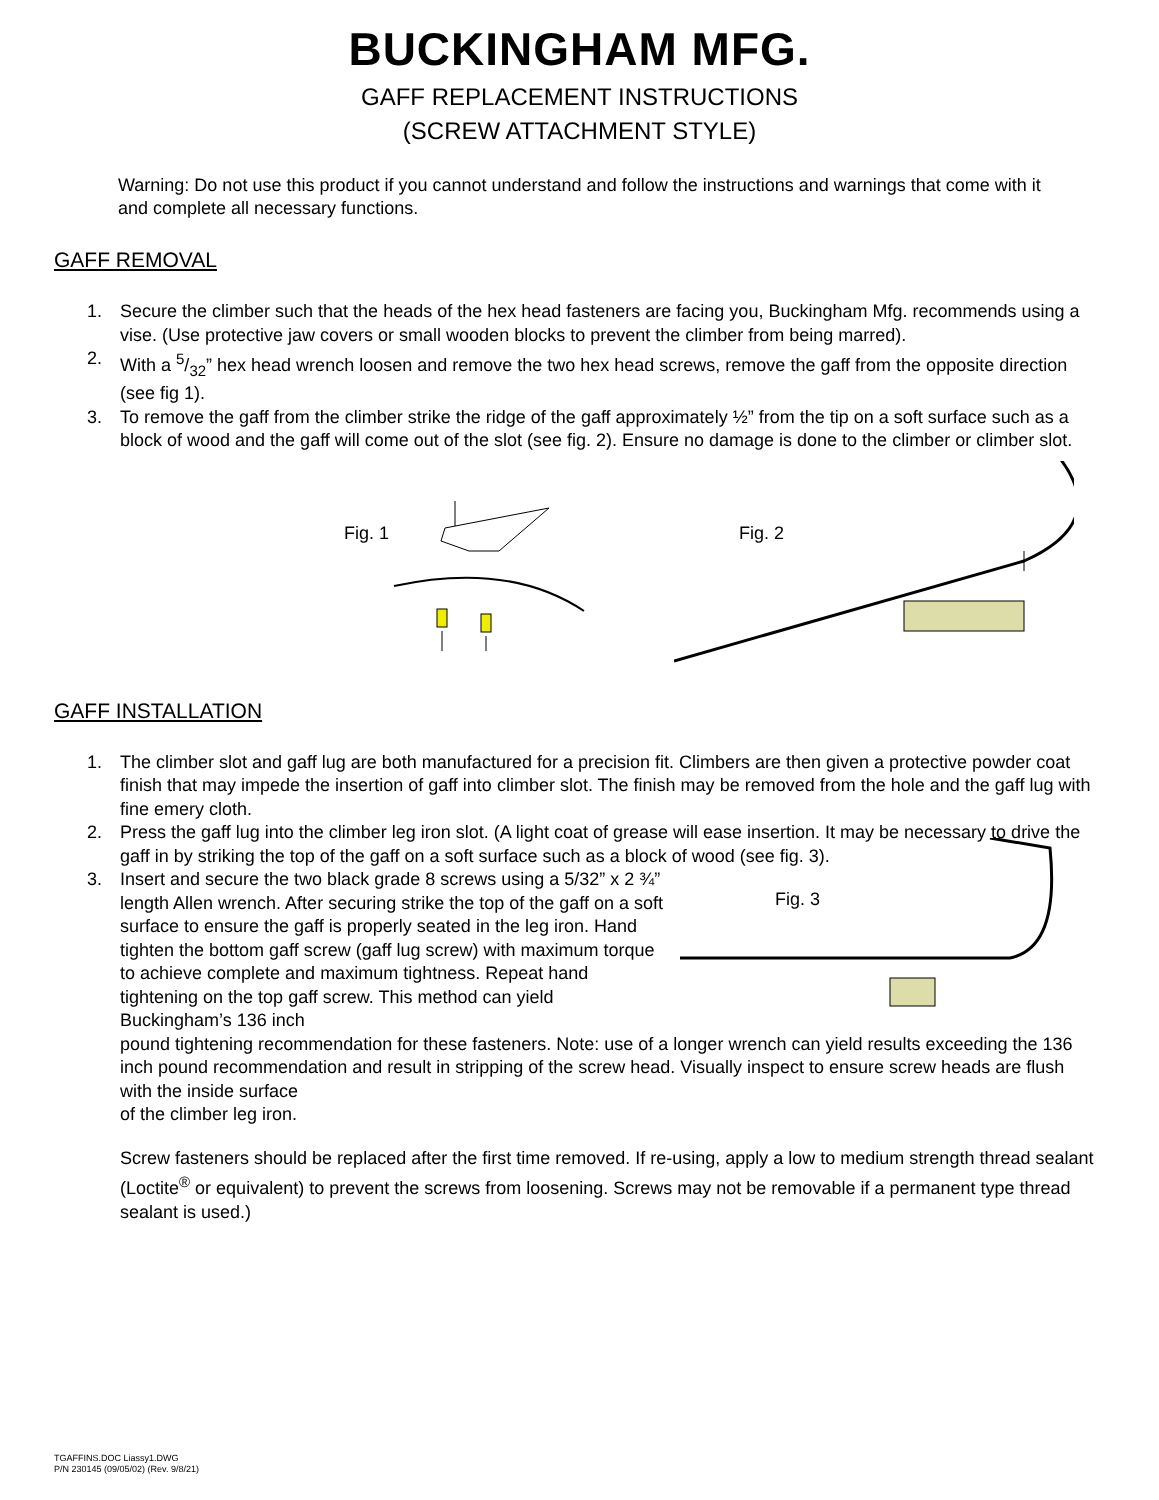BUCKINGHAM MFG.
GAFF REPLACEMENT INSTRUCTIONS
(SCREW ATTACHMENT STYLE)
Warning: Do not use this product if you cannot understand and follow the instructions and warnings that come with it and complete all necessary functions.
GAFF REMOVAL
1. Secure the climber such that the heads of the hex head fasteners are facing you, Buckingham Mfg. recommends using a vise. (Use protective jaw covers or small wooden blocks to prevent the climber from being marred).
2. With a 5/32” hex head wrench loosen and remove the two hex head screws, remove the gaff from the opposite direction (see fig 1).
3. To remove the gaff from the climber strike the ridge of the gaff approximately ½” from the tip on a soft surface such as a block of wood and the gaff will come out of the slot (see fig. 2). Ensure no damage is done to the climber or climber slot.
Fig. 1 Fig. 2
GAFF INSTALLATION
1. The climber slot and gaff lug are both manufactured for a precision fit. Climbers are then given a protective powder coat finish that may impede the insertion of gaff into climber slot. The finish may be removed from the hole and the gaff lug with fine emery cloth.
2. Press the gaff lug into the climber leg iron slot. (A light coat of grease will ease insertion. It may be necessary to drive the gaff in by striking the top of the gaff on a soft surface such as a block of wood (see fig. 3).
3. Insert and secure the two black grade 8 screws using a 5/32” x 2 ¾” length Allen wrench. After securing strike the top of the gaff on a soft surface to ensure the gaff is properly seated in the leg iron. Hand tighten the bottom gaff screw (gaff lug screw) with maximum torque to achieve complete and maximum tightness. Repeat hand tightening on the top gaff screw. This method can yield Buckingham’s 136 inch
Fig. 3
pound tightening recommendation for these fasteners. Note: use of a longer wrench can yield results exceeding the 136 inch pound recommendation and result in stripping of the screw head. Visually inspect to ensure screw heads are flush with the inside surface
of the climber leg iron.
Screw fasteners should be replaced after the first time removed. If re-using, apply a low to medium strength thread sealant (Loctite<sup>®</sup> or equivalent) to prevent the screws from loosening. Screws may not be removable if a permanent type thread sealant is used.)
TGAFFINS.DOC Liassy1.DWG
P/N 230145 (09/05/02) (Rev. 9/8/21)